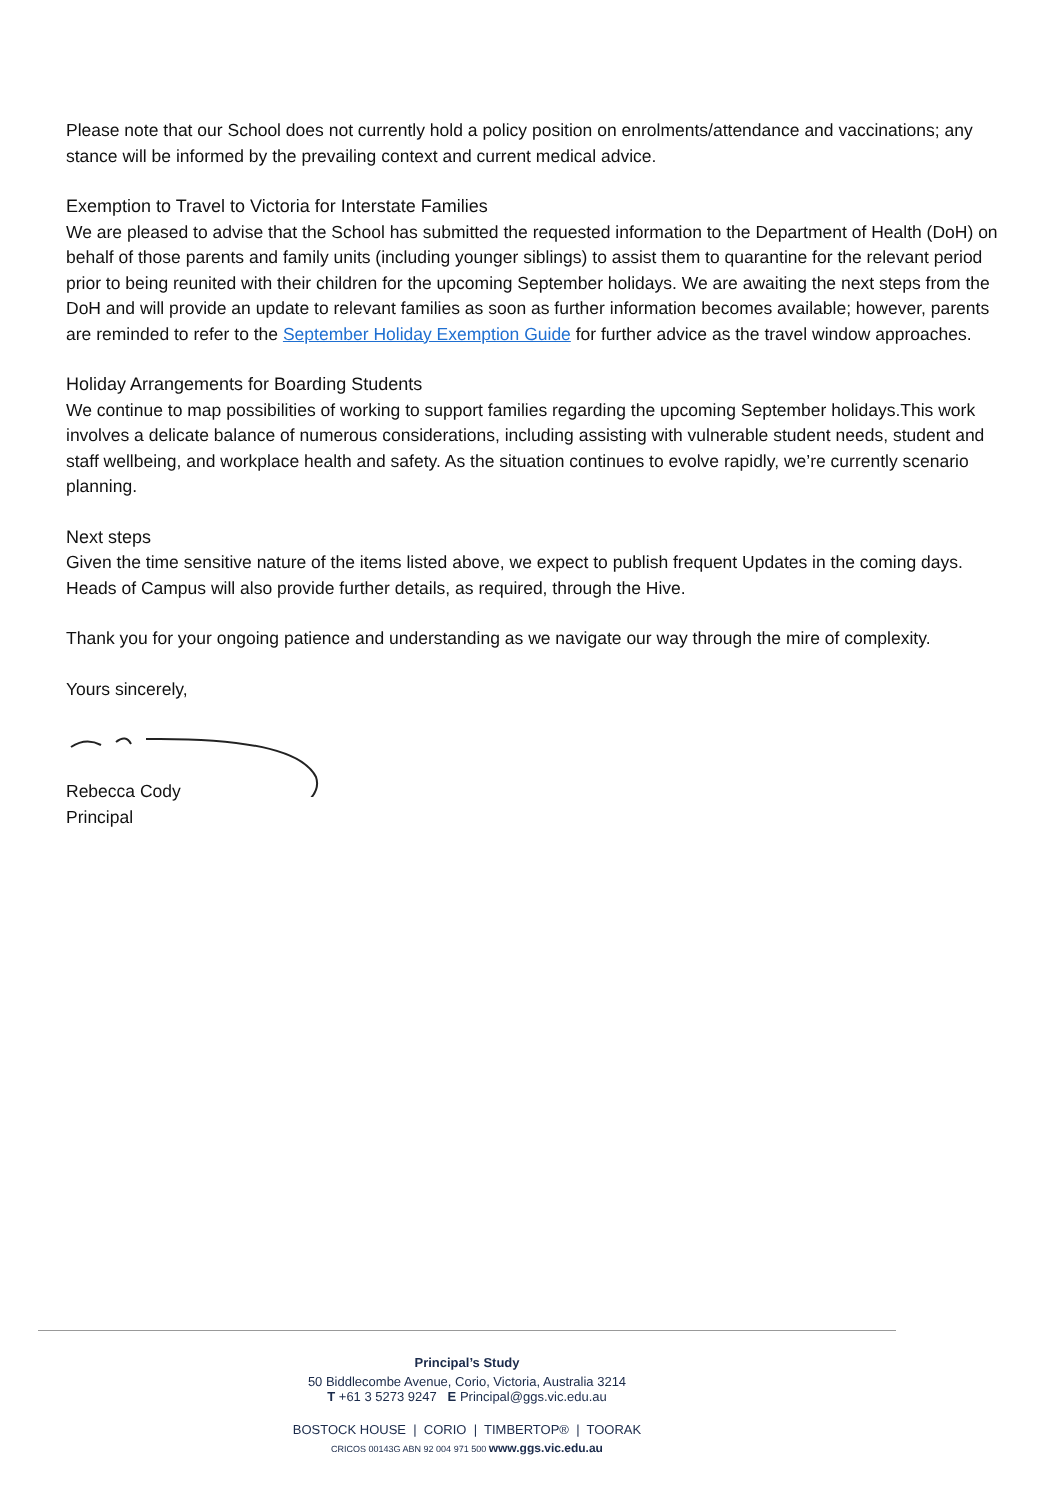Please note that our School does not currently hold a policy position on enrolments/attendance and vaccinations; any stance will be informed by the prevailing context and current medical advice.
Exemption to Travel to Victoria for Interstate Families
We are pleased to advise that the School has submitted the requested information to the Department of Health (DoH) on behalf of those parents and family units (including younger siblings) to assist them to quarantine for the relevant period prior to being reunited with their children for the upcoming September holidays. We are awaiting the next steps from the DoH and will provide an update to relevant families as soon as further information becomes available; however, parents are reminded to refer to the September Holiday Exemption Guide for further advice as the travel window approaches.
Holiday Arrangements for Boarding Students
We continue to map possibilities of working to support families regarding the upcoming September holidays.This work involves a delicate balance of numerous considerations, including assisting with vulnerable student needs, student and staff wellbeing, and workplace health and safety. As the situation continues to evolve rapidly, we’re currently scenario planning.
Next steps
Given the time sensitive nature of the items listed above, we expect to publish frequent Updates in the coming days. Heads of Campus will also provide further details, as required, through the Hive.
Thank you for your ongoing patience and understanding as we navigate our way through the mire of complexity.
Yours sincerely,
Rebecca Cody
Principal
Principal’s Study
50 Biddlecombe Avenue, Corio, Victoria, Australia 3214
T +61 3 5273 9247 E Principal@ggs.vic.edu.au
BOSTOCK HOUSE | CORIO | TIMBERTOP® | TOORAK
CRICOS 00143G ABN 92 004 971 500 www.ggs.vic.edu.au